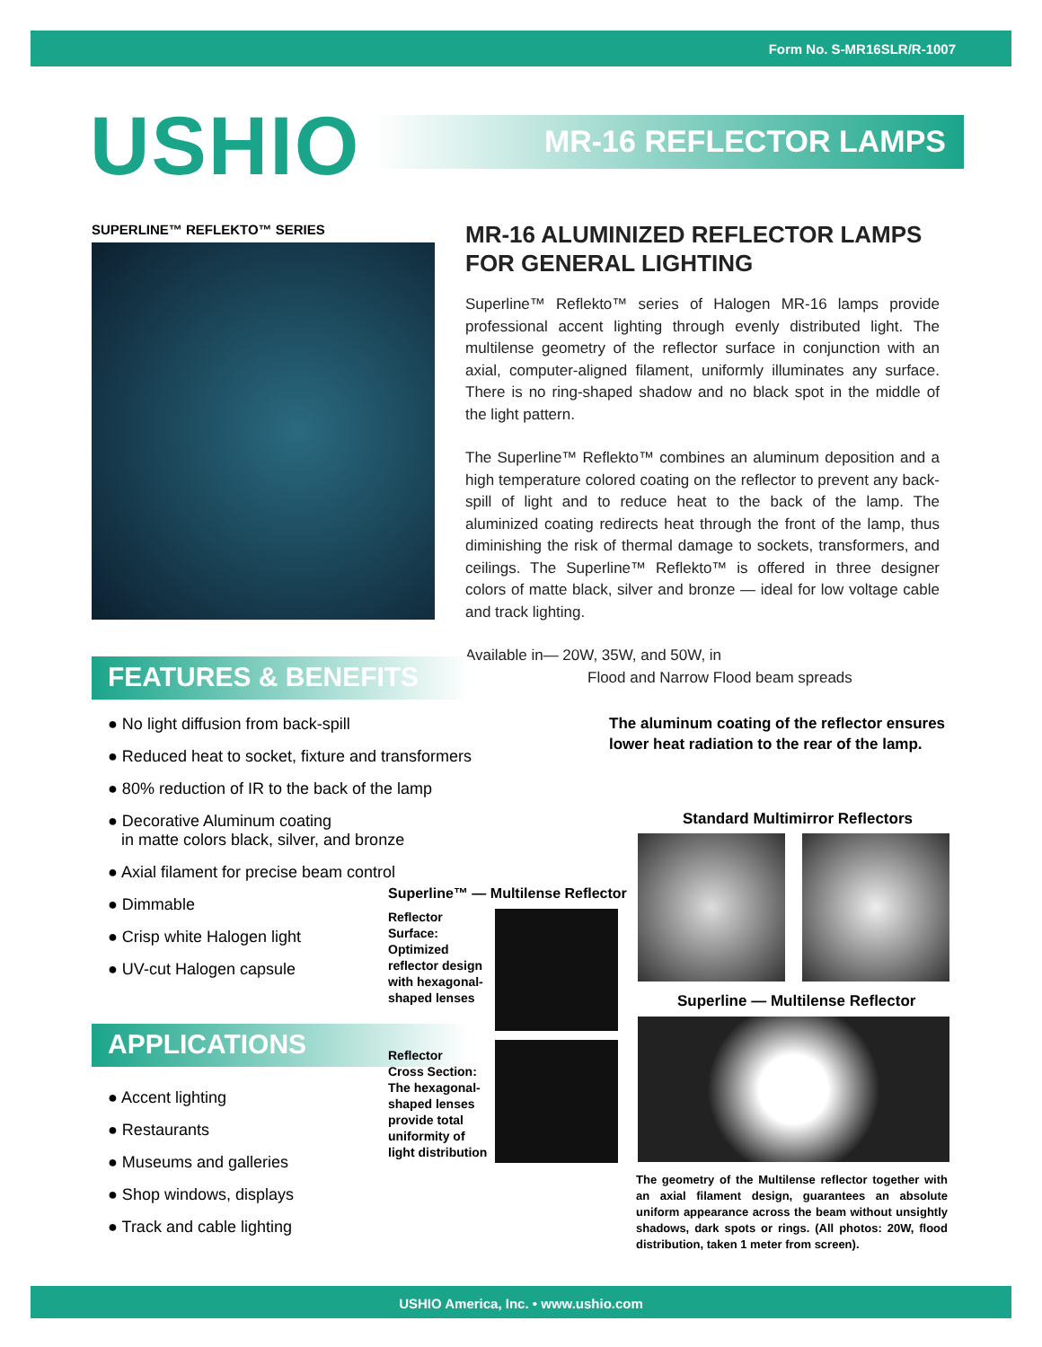Form No. S-MR16SLR/R-1007
USHIO MR-16 REFLECTOR LAMPS
SUPERLINE™ REFLEKTO™ SERIES
MR-16 ALUMINIZED REFLECTOR LAMPS FOR GENERAL LIGHTING
Superline™ Reflekto™ series of Halogen MR-16 lamps provide professional accent lighting through evenly distributed light. The multilense geometry of the reflector surface in conjunction with an axial, computer-aligned filament, uniformly illuminates any surface. There is no ring-shaped shadow and no black spot in the middle of the light pattern.
The Superline™ Reflekto™ combines an aluminum deposition and a high temperature colored coating on the reflector to prevent any back-spill of light and to reduce heat to the back of the lamp. The aluminized coating redirects heat through the front of the lamp, thus diminishing the risk of thermal damage to sockets, transformers, and ceilings. The Superline™ Reflekto™ is offered in three designer colors of matte black, silver and bronze — ideal for low voltage cable and track lighting.
Available in— 20W, 35W, and 50W, in
Flood and Narrow Flood beam spreads
FEATURES & BENEFITS
● No light diffusion from back-spill
● Reduced heat to socket, fixture and transformers
● 80% reduction of IR to the back of the lamp
● Decorative Aluminum coating
in matte colors black, silver, and bronze
● Axial filament for precise beam control
● Dimmable
● Crisp white Halogen light
● UV-cut Halogen capsule
APPLICATIONS
● Accent lighting
● Restaurants
● Museums and galleries
● Shop windows, displays
● Track and cable lighting
The aluminum coating of the reflector ensures
lower heat radiation to the rear of the lamp.
Superline™ — Multilense Reflector
Reflector
Surface:
Optimized
reflector design
with hexagonal-
shaped lenses
Reflector
Cross Section:
The hexagonal-
shaped lenses
provide total
uniformity of
light distribution
Standard Multimirror Reflectors
Superline — Multilense Reflector
The geometry of the Multilense reflector together with an axial filament design, guarantees an absolute uniform appearance across the beam without unsightly shadows, dark spots or rings. (All photos: 20W, flood distribution, taken 1 meter from screen).
USHIO America, Inc. • www.ushio.com